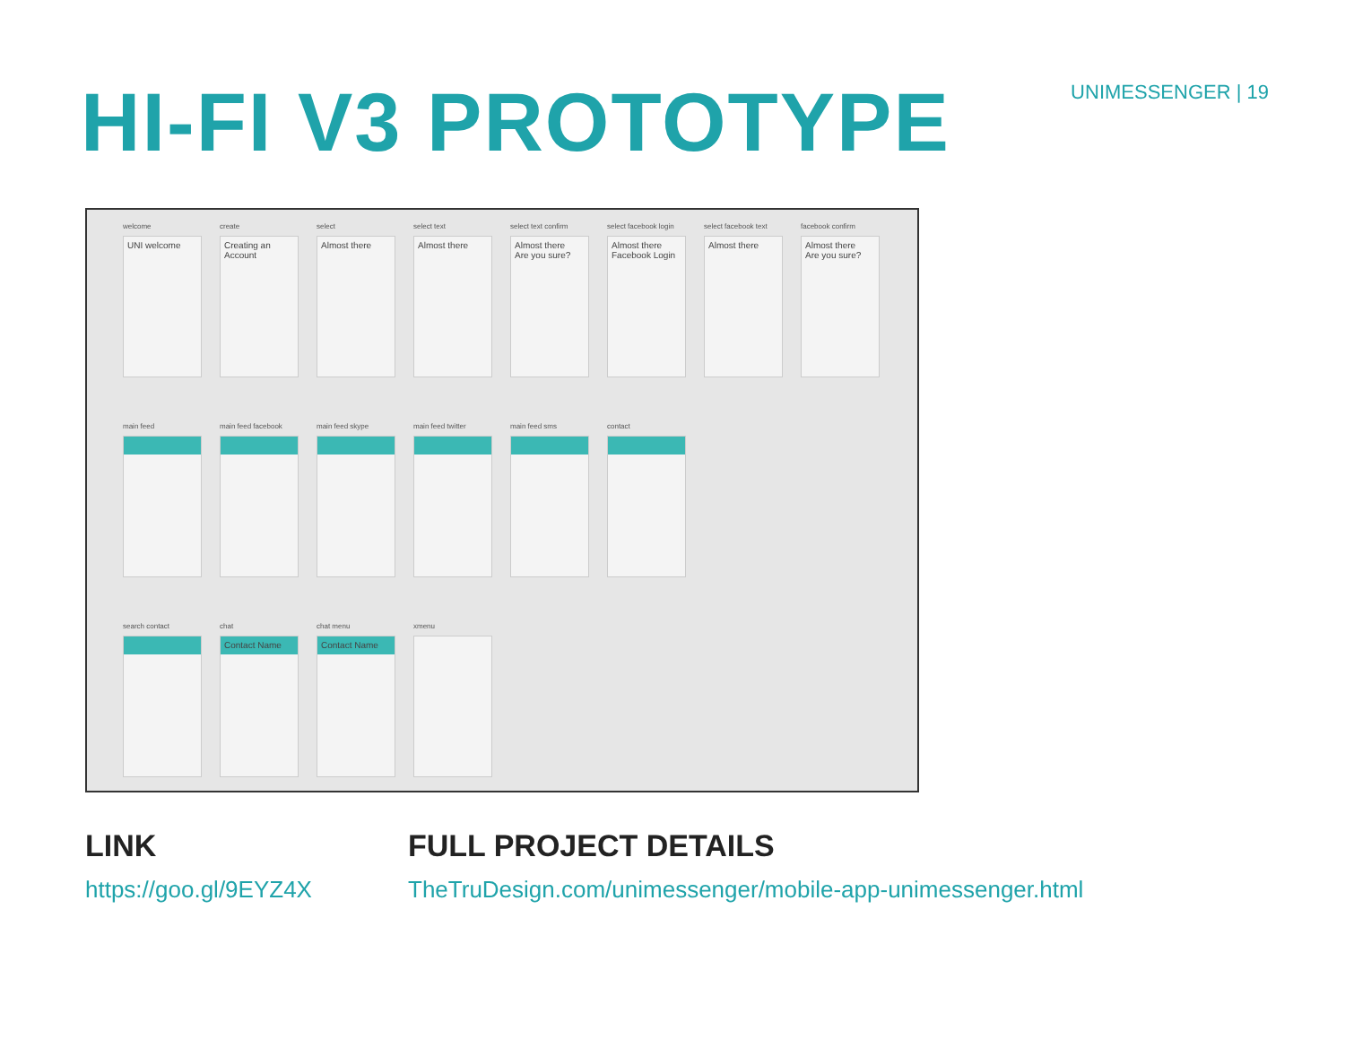HI-FI V3 PROTOTYPE
UNIMESSENGER | 19
welcome
UNI welcome
create
Creating an Account
select
Almost there
select text
Almost there
select text confirm
Almost there
Are you sure?
select facebook login
Almost there
Facebook Login
select facebook text
Almost there
facebook confirm
Almost there
Are you sure?
main feed main feed facebook main feed skype main feed twitter main feed sms contact
search contact chat
Contact Name
chat menu
Contact Name
xmenu
LINK
https://goo.gl/9EYZ4X
FULL PROJECT DETAILS
TheTruDesign.com/unimessenger/mobile-app-unimessenger.html